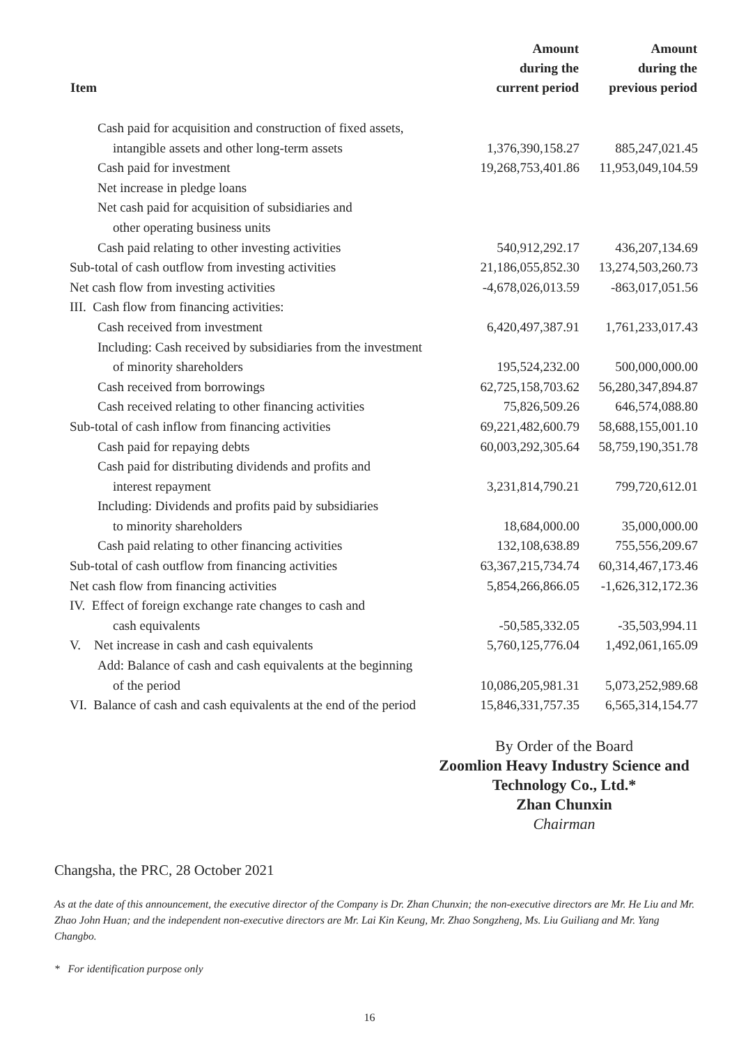| Item | Amount during the current period | Amount during the previous period |
| --- | --- | --- |
| Cash paid for acquisition and construction of fixed assets, | | |
| intangible assets and other long-term assets | 1,376,390,158.27 | 885,247,021.45 |
| Cash paid for investment | 19,268,753,401.86 | 11,953,049,104.59 |
| Net increase in pledge loans | | |
| Net cash paid for acquisition of subsidiaries and | | |
| other operating business units | | |
| Cash paid relating to other investing activities | 540,912,292.17 | 436,207,134.69 |
| Sub-total of cash outflow from investing activities | 21,186,055,852.30 | 13,274,503,260.73 |
| Net cash flow from investing activities | -4,678,026,013.59 | -863,017,051.56 |
| III. Cash flow from financing activities: | | |
| Cash received from investment | 6,420,497,387.91 | 1,761,233,017.43 |
| Including: Cash received by subsidiaries from the investment | | |
| of minority shareholders | 195,524,232.00 | 500,000,000.00 |
| Cash received from borrowings | 62,725,158,703.62 | 56,280,347,894.87 |
| Cash received relating to other financing activities | 75,826,509.26 | 646,574,088.80 |
| Sub-total of cash inflow from financing activities | 69,221,482,600.79 | 58,688,155,001.10 |
| Cash paid for repaying debts | 60,003,292,305.64 | 58,759,190,351.78 |
| Cash paid for distributing dividends and profits and | | |
| interest repayment | 3,231,814,790.21 | 799,720,612.01 |
| Including: Dividends and profits paid by subsidiaries | | |
| to minority shareholders | 18,684,000.00 | 35,000,000.00 |
| Cash paid relating to other financing activities | 132,108,638.89 | 755,556,209.67 |
| Sub-total of cash outflow from financing activities | 63,367,215,734.74 | 60,314,467,173.46 |
| Net cash flow from financing activities | 5,854,266,866.05 | -1,626,312,172.36 |
| IV. Effect of foreign exchange rate changes to cash and | | |
| cash equivalents | -50,585,332.05 | -35,503,994.11 |
| V. Net increase in cash and cash equivalents | 5,760,125,776.04 | 1,492,061,165.09 |
| Add: Balance of cash and cash equivalents at the beginning | | |
| of the period | 10,086,205,981.31 | 5,073,252,989.68 |
| VI. Balance of cash and cash equivalents at the end of the period | 15,846,331,757.35 | 6,565,314,154.77 |
By Order of the Board
Zoomlion Heavy Industry Science and
Technology Co., Ltd.*
Zhan Chunxin
Chairman
Changsha, the PRC, 28 October 2021
As at the date of this announcement, the executive director of the Company is Dr. Zhan Chunxin; the non-executive directors are Mr. He Liu and Mr. Zhao John Huan; and the independent non-executive directors are Mr. Lai Kin Keung, Mr. Zhao Songzheng, Ms. Liu Guiliang and Mr. Yang Changbo.
* For identification purpose only
16